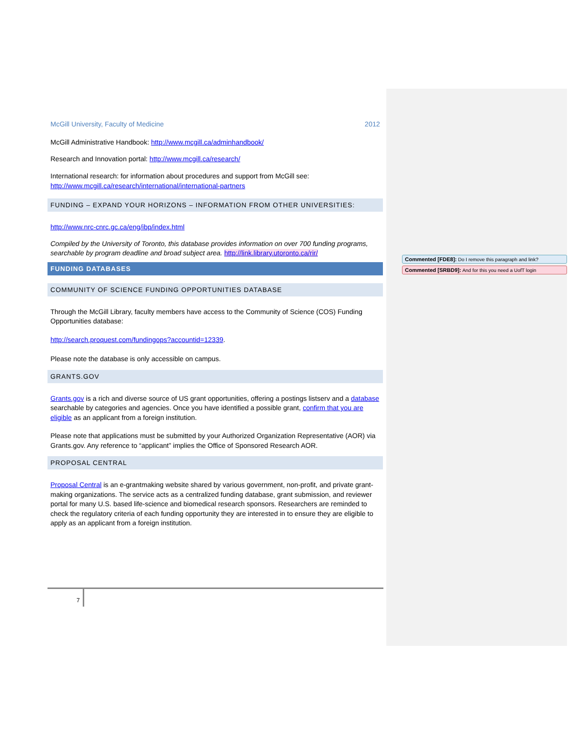McGill University, Faculty of Medicine 2012
McGill Administrative Handbook: http://www.mcgill.ca/adminhandbook/
Research and Innovation portal: http://www.mcgill.ca/research/
International research: for information about procedures and support from McGill see: http://www.mcgill.ca/research/international/international-partners
FUNDING – EXPAND YOUR HORIZONS – INFORMATION FROM OTHER UNIVERSITIES:
http://www.nrc-cnrc.gc.ca/eng/ibp/index.html
Compiled by the University of Toronto, this database provides information on over 700 funding programs, searchable by program deadline and broad subject area. http://link.library.utoronto.ca/rir/
FUNDING DATABASES
COMMUNITY OF SCIENCE FUNDING OPPORTUNITIES DATABASE
Through the McGill Library, faculty members have access to the Community of Science (COS) Funding Opportunities database:
http://search.proquest.com/fundingops?accountid=12339.
Please note the database is only accessible on campus.
GRANTS.GOV
Grants.gov is a rich and diverse source of US grant opportunities, offering a postings listserv and a database searchable by categories and agencies. Once you have identified a possible grant, confirm that you are eligible as an applicant from a foreign institution.
Please note that applications must be submitted by your Authorized Organization Representative (AOR) via Grants.gov. Any reference to “applicant” implies the Office of Sponsored Research AOR.
PROPOSAL CENTRAL
Proposal Central is an e-grantmaking website shared by various government, non-profit, and private grant-making organizations. The service acts as a centralized funding database, grant submission, and reviewer portal for many U.S. based life-science and biomedical research sponsors. Researchers are reminded to check the regulatory criteria of each funding opportunity they are interested in to ensure they are eligible to apply as an applicant from a foreign institution.
7
Commented [FDE8]: Do I remove this paragraph and link?
Commented [SRBD9]: And for this you need a UofT login